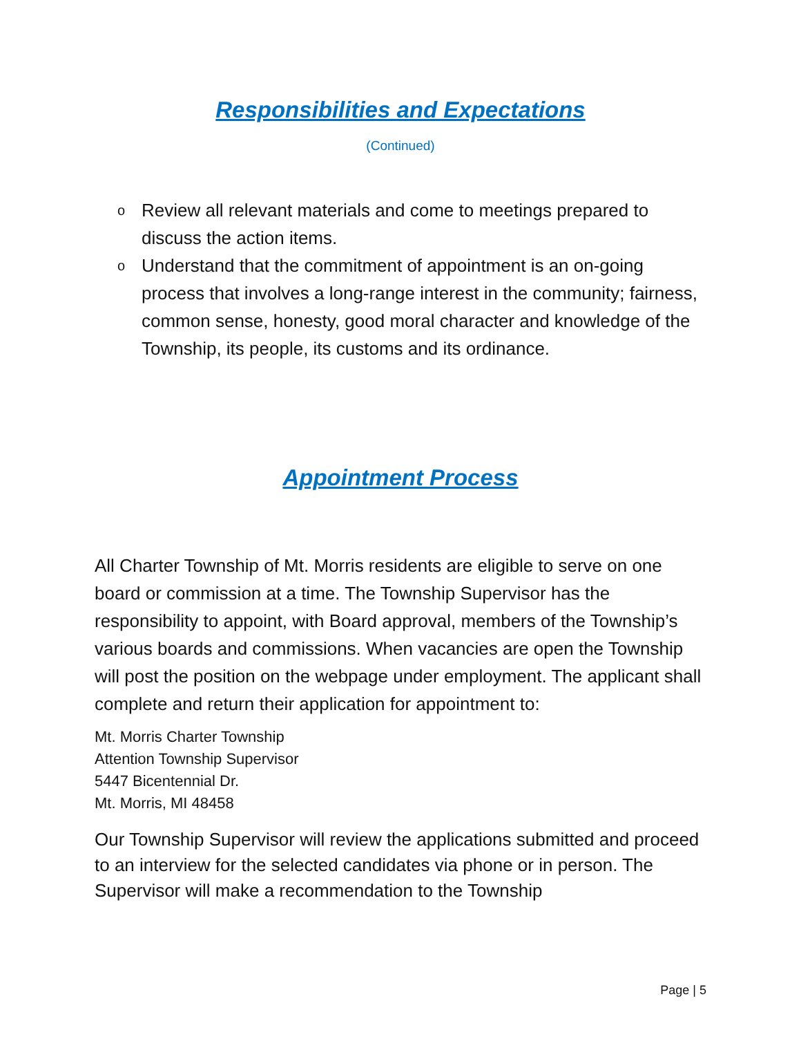Responsibilities and Expectations
(Continued)
o Review all relevant materials and come to meetings prepared to discuss the action items.
o Understand that the commitment of appointment is an on-going process that involves a long-range interest in the community; fairness, common sense, honesty, good moral character and knowledge of the Township, its people, its customs and its ordinance.
Appointment Process
All Charter Township of Mt. Morris residents are eligible to serve on one board or commission at a time. The Township Supervisor has the responsibility to appoint, with Board approval, members of the Township’s various boards and commissions. When vacancies are open the Township will post the position on the webpage under employment. The applicant shall complete and return their application for appointment to:
Mt. Morris Charter Township
Attention Township Supervisor
5447 Bicentennial Dr.
Mt. Morris, MI 48458
Our Township Supervisor will review the applications submitted and proceed to an interview for the selected candidates via phone or in person. The Supervisor will make a recommendation to the Township
Page | 5